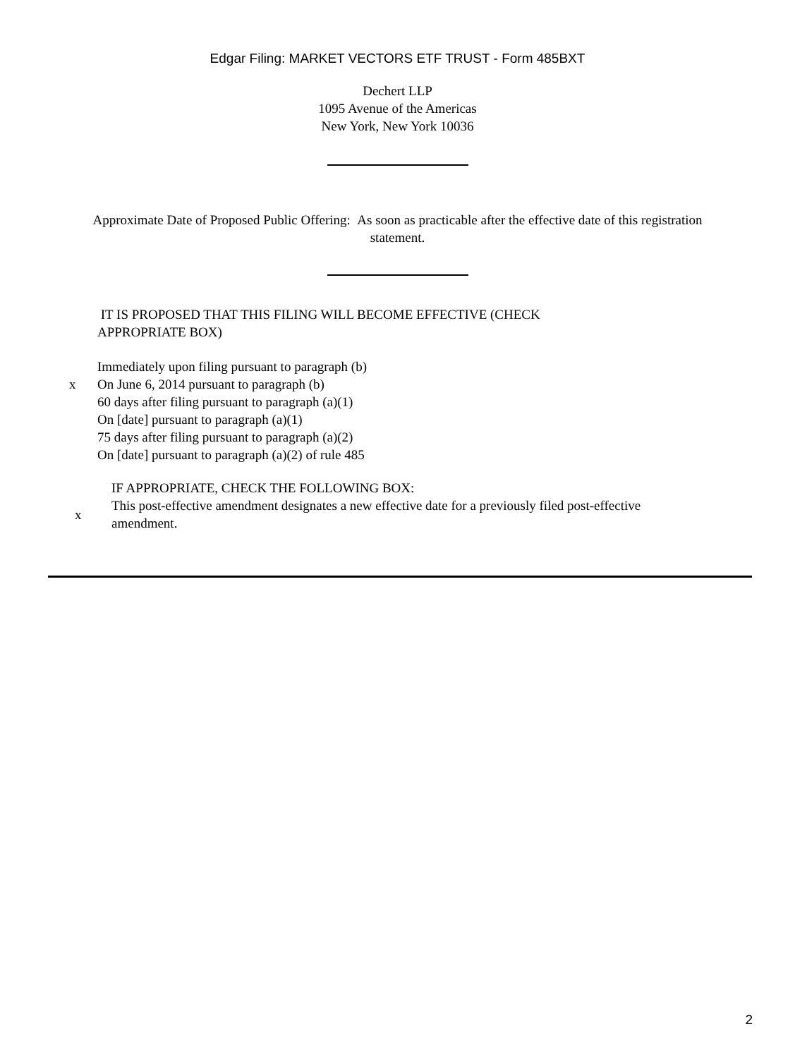Edgar Filing: MARKET VECTORS ETF TRUST - Form 485BXT
Dechert LLP
1095 Avenue of the Americas
New York, New York 10036
Approximate Date of Proposed Public Offering: As soon as practicable after the effective date of this registration
statement.
IT IS PROPOSED THAT THIS FILING WILL BECOME EFFECTIVE (CHECK
APPROPRIATE BOX)
| | Immediately upon filing pursuant to paragraph (b) |
| x | On June 6, 2014 pursuant to paragraph (b) |
| | 60 days after filing pursuant to paragraph (a)(1) |
| | On [date] pursuant to paragraph (a)(1) |
| | 75 days after filing pursuant to paragraph (a)(2) |
| | On [date] pursuant to paragraph (a)(2) of rule 485 |
| | IF APPROPRIATE, CHECK THE FOLLOWING BOX: |
| x | This post-effective amendment designates a new effective date for a previously filed post-effective amendment. |
2